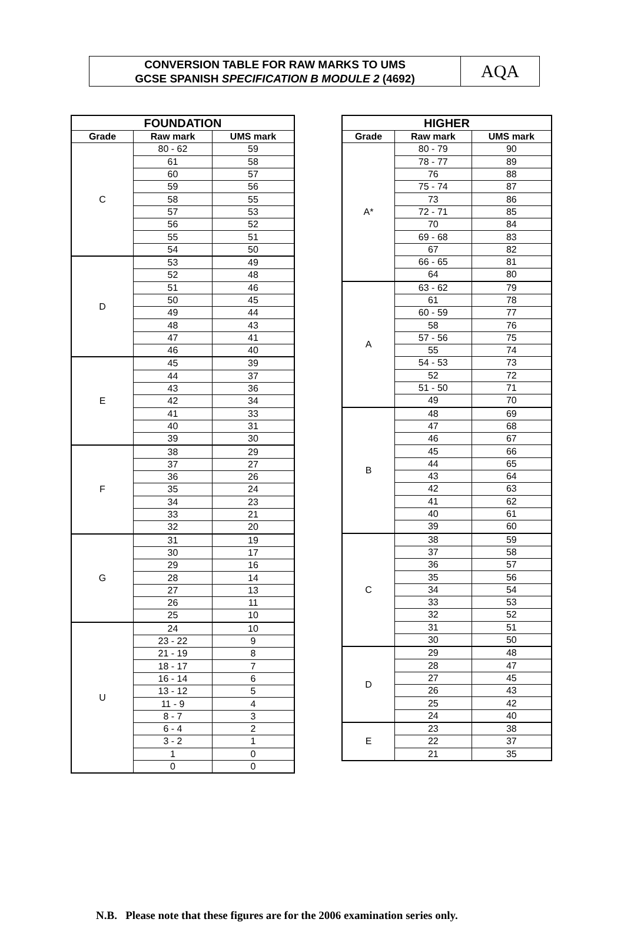CONVERSION TABLE FOR RAW MARKS TO UMS
GCSE SPANISH SPECIFICATION B MODULE 2 (4692)
AQA
| FOUNDATION | | |
| --- | --- | --- |
| Grade | Raw mark | UMS mark |
| C | 80 - 62 | 59 |
| | 61 | 58 |
| | 60 | 57 |
| | 59 | 56 |
| | 58 | 55 |
| | 57 | 53 |
| | 56 | 52 |
| | 55 | 51 |
| | 54 | 50 |
| D | 53 | 49 |
| | 52 | 48 |
| | 51 | 46 |
| | 50 | 45 |
| | 49 | 44 |
| | 48 | 43 |
| | 47 | 41 |
| | 46 | 40 |
| E | 45 | 39 |
| | 44 | 37 |
| | 43 | 36 |
| | 42 | 34 |
| | 41 | 33 |
| | 40 | 31 |
| | 39 | 30 |
| F | 38 | 29 |
| | 37 | 27 |
| | 36 | 26 |
| | 35 | 24 |
| | 34 | 23 |
| | 33 | 21 |
| | 32 | 20 |
| G | 31 | 19 |
| | 30 | 17 |
| | 29 | 16 |
| | 28 | 14 |
| | 27 | 13 |
| | 26 | 11 |
| | 25 | 10 |
| U | 24 | 10 |
| | 23 - 22 | 9 |
| | 21 - 19 | 8 |
| | 18 - 17 | 7 |
| | 16 - 14 | 6 |
| | 13 - 12 | 5 |
| | 11 - 9 | 4 |
| | 8 - 7 | 3 |
| | 6 - 4 | 2 |
| | 3 - 2 | 1 |
| | 1 | 0 |
| | 0 | 0 |
| HIGHER | | |
| --- | --- | --- |
| Grade | Raw mark | UMS mark |
| A* | 80 - 79 | 90 |
| | 78 - 77 | 89 |
| | 76 | 88 |
| | 75 - 74 | 87 |
| | 73 | 86 |
| | 72 - 71 | 85 |
| | 70 | 84 |
| | 69 - 68 | 83 |
| | 67 | 82 |
| | 66 - 65 | 81 |
| | 64 | 80 |
| A | 63 - 62 | 79 |
| | 61 | 78 |
| | 60 - 59 | 77 |
| | 58 | 76 |
| | 57 - 56 | 75 |
| | 55 | 74 |
| | 54 - 53 | 73 |
| | 52 | 72 |
| | 51 - 50 | 71 |
| | 49 | 70 |
| B | 48 | 69 |
| | 47 | 68 |
| | 46 | 67 |
| | 45 | 66 |
| | 44 | 65 |
| | 43 | 64 |
| | 42 | 63 |
| | 41 | 62 |
| | 40 | 61 |
| | 39 | 60 |
| C | 38 | 59 |
| | 37 | 58 |
| | 36 | 57 |
| | 35 | 56 |
| | 34 | 54 |
| | 33 | 53 |
| | 32 | 52 |
| | 31 | 51 |
| | 30 | 50 |
| D | 29 | 48 |
| | 28 | 47 |
| | 27 | 45 |
| | 26 | 43 |
| | 25 | 42 |
| | 24 | 40 |
| E | 23 | 38 |
| | 22 | 37 |
| | 21 | 35 |
N.B. Please note that these figures are for the 2006 examination series only.